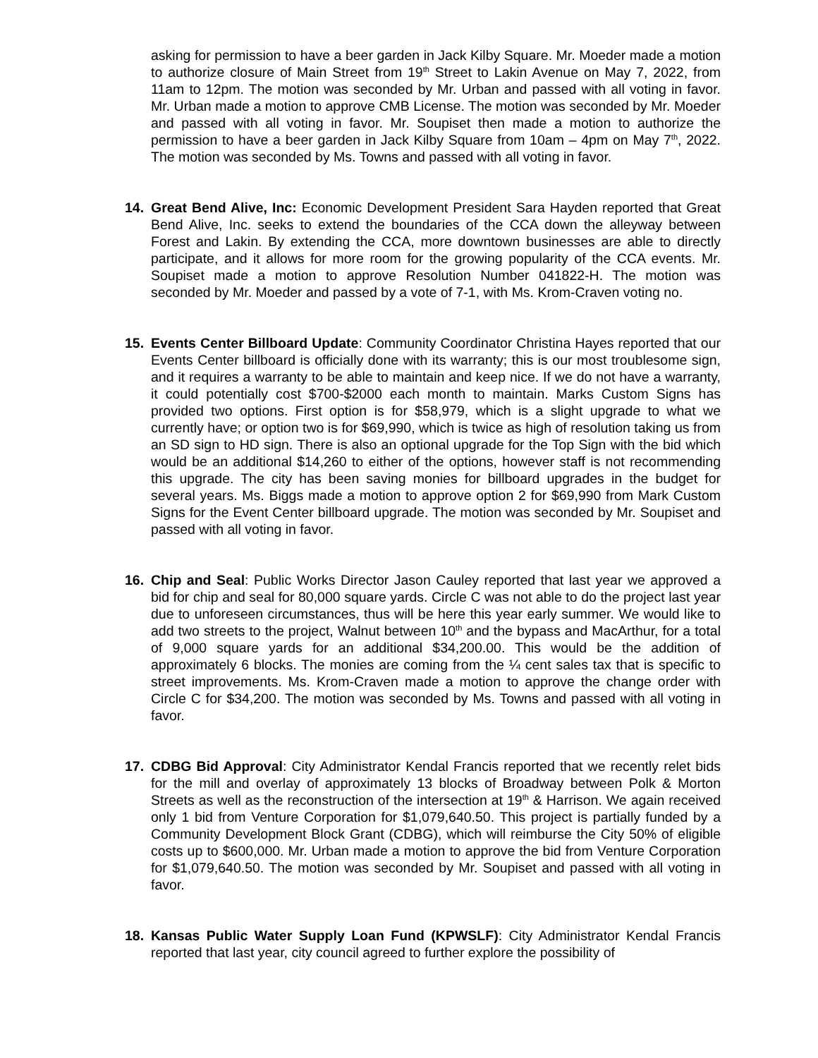asking for permission to have a beer garden in Jack Kilby Square. Mr. Moeder made a motion to authorize closure of Main Street from 19<sup>th</sup> Street to Lakin Avenue on May 7, 2022, from 11am to 12pm. The motion was seconded by Mr. Urban and passed with all voting in favor. Mr. Urban made a motion to approve CMB License. The motion was seconded by Mr. Moeder and passed with all voting in favor. Mr. Soupiset then made a motion to authorize the permission to have a beer garden in Jack Kilby Square from 10am – 4pm on May 7<sup>th</sup>, 2022. The motion was seconded by Ms. Towns and passed with all voting in favor.
14. Great Bend Alive, Inc: Economic Development President Sara Hayden reported that Great Bend Alive, Inc. seeks to extend the boundaries of the CCA down the alleyway between Forest and Lakin. By extending the CCA, more downtown businesses are able to directly participate, and it allows for more room for the growing popularity of the CCA events. Mr. Soupiset made a motion to approve Resolution Number 041822-H. The motion was seconded by Mr. Moeder and passed by a vote of 7-1, with Ms. Krom-Craven voting no.
15. Events Center Billboard Update: Community Coordinator Christina Hayes reported that our Events Center billboard is officially done with its warranty; this is our most troublesome sign, and it requires a warranty to be able to maintain and keep nice. If we do not have a warranty, it could potentially cost $700-$2000 each month to maintain. Marks Custom Signs has provided two options. First option is for $58,979, which is a slight upgrade to what we currently have; or option two is for $69,990, which is twice as high of resolution taking us from an SD sign to HD sign. There is also an optional upgrade for the Top Sign with the bid which would be an additional $14,260 to either of the options, however staff is not recommending this upgrade. The city has been saving monies for billboard upgrades in the budget for several years. Ms. Biggs made a motion to approve option 2 for $69,990 from Mark Custom Signs for the Event Center billboard upgrade. The motion was seconded by Mr. Soupiset and passed with all voting in favor.
16. Chip and Seal: Public Works Director Jason Cauley reported that last year we approved a bid for chip and seal for 80,000 square yards. Circle C was not able to do the project last year due to unforeseen circumstances, thus will be here this year early summer. We would like to add two streets to the project, Walnut between 10<sup>th</sup> and the bypass and MacArthur, for a total of 9,000 square yards for an additional $34,200.00. This would be the addition of approximately 6 blocks. The monies are coming from the ¼ cent sales tax that is specific to street improvements. Ms. Krom-Craven made a motion to approve the change order with Circle C for $34,200. The motion was seconded by Ms. Towns and passed with all voting in favor.
17. CDBG Bid Approval: City Administrator Kendal Francis reported that we recently relet bids for the mill and overlay of approximately 13 blocks of Broadway between Polk & Morton Streets as well as the reconstruction of the intersection at 19<sup>th</sup> & Harrison. We again received only 1 bid from Venture Corporation for $1,079,640.50. This project is partially funded by a Community Development Block Grant (CDBG), which will reimburse the City 50% of eligible costs up to $600,000. Mr. Urban made a motion to approve the bid from Venture Corporation for $1,079,640.50. The motion was seconded by Mr. Soupiset and passed with all voting in favor.
18. Kansas Public Water Supply Loan Fund (KPWSLF): City Administrator Kendal Francis reported that last year, city council agreed to further explore the possibility of